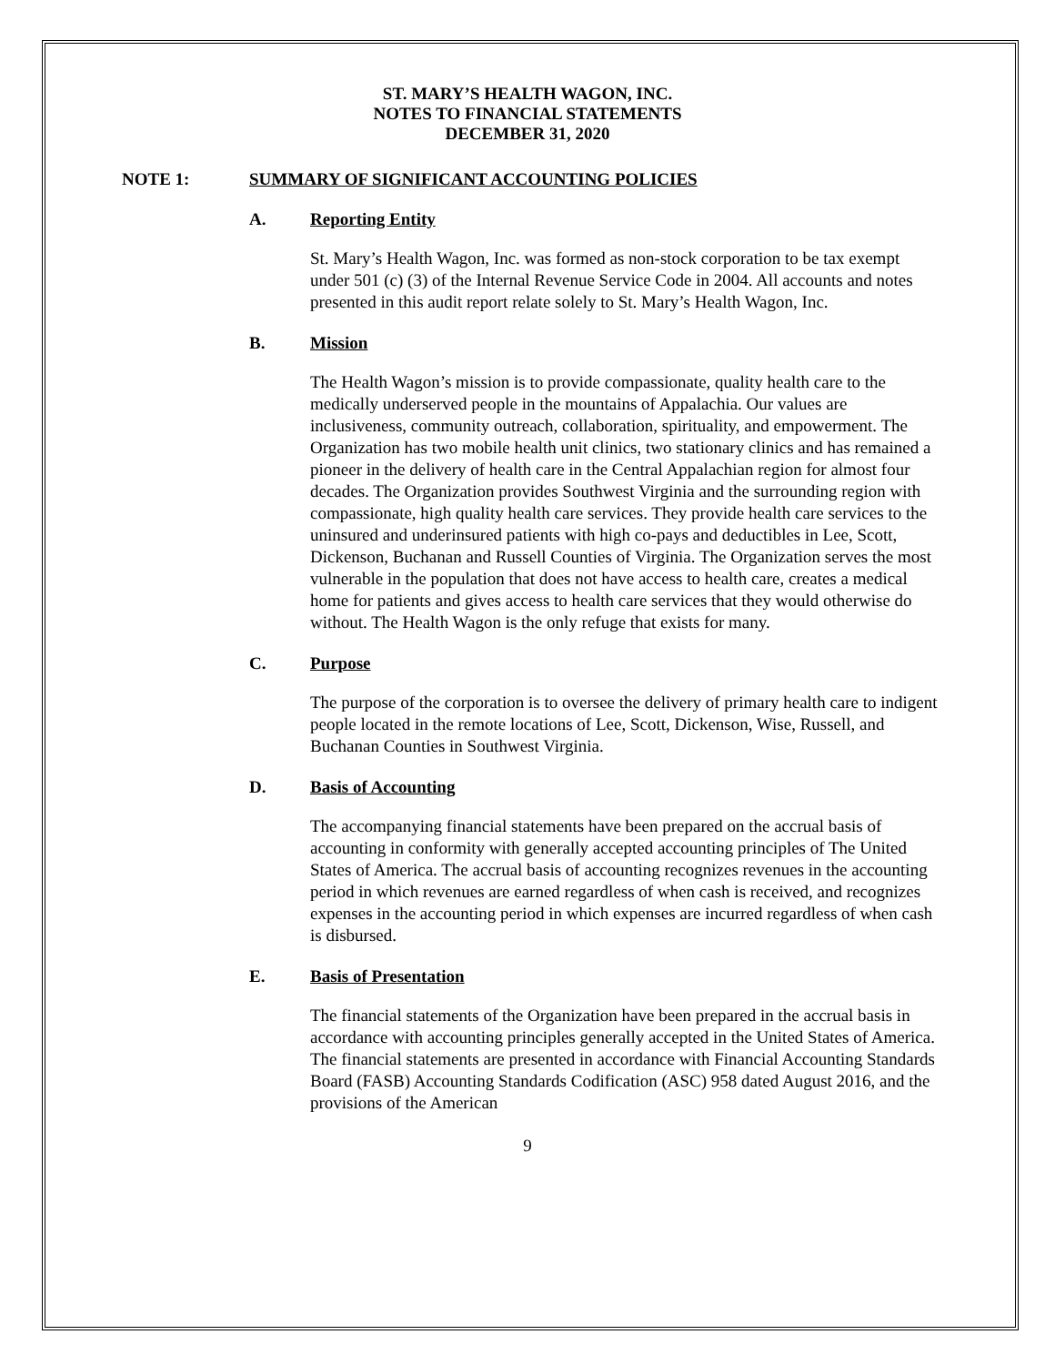ST. MARY’S HEALTH WAGON, INC.
NOTES TO FINANCIAL STATEMENTS
DECEMBER 31, 2020
NOTE 1: SUMMARY OF SIGNIFICANT ACCOUNTING POLICIES
A. Reporting Entity
St. Mary’s Health Wagon, Inc. was formed as non-stock corporation to be tax exempt under 501 (c) (3) of the Internal Revenue Service Code in 2004. All accounts and notes presented in this audit report relate solely to St. Mary’s Health Wagon, Inc.
B. Mission
The Health Wagon’s mission is to provide compassionate, quality health care to the medically underserved people in the mountains of Appalachia. Our values are inclusiveness, community outreach, collaboration, spirituality, and empowerment. The Organization has two mobile health unit clinics, two stationary clinics and has remained a pioneer in the delivery of health care in the Central Appalachian region for almost four decades. The Organization provides Southwest Virginia and the surrounding region with compassionate, high quality health care services. They provide health care services to the uninsured and underinsured patients with high co-pays and deductibles in Lee, Scott, Dickenson, Buchanan and Russell Counties of Virginia. The Organization serves the most vulnerable in the population that does not have access to health care, creates a medical home for patients and gives access to health care services that they would otherwise do without. The Health Wagon is the only refuge that exists for many.
C. Purpose
The purpose of the corporation is to oversee the delivery of primary health care to indigent people located in the remote locations of Lee, Scott, Dickenson, Wise, Russell, and Buchanan Counties in Southwest Virginia.
D. Basis of Accounting
The accompanying financial statements have been prepared on the accrual basis of accounting in conformity with generally accepted accounting principles of The United States of America. The accrual basis of accounting recognizes revenues in the accounting period in which revenues are earned regardless of when cash is received, and recognizes expenses in the accounting period in which expenses are incurred regardless of when cash is disbursed.
E. Basis of Presentation
The financial statements of the Organization have been prepared in the accrual basis in accordance with accounting principles generally accepted in the United States of America. The financial statements are presented in accordance with Financial Accounting Standards Board (FASB) Accounting Standards Codification (ASC) 958 dated August 2016, and the provisions of the American
9